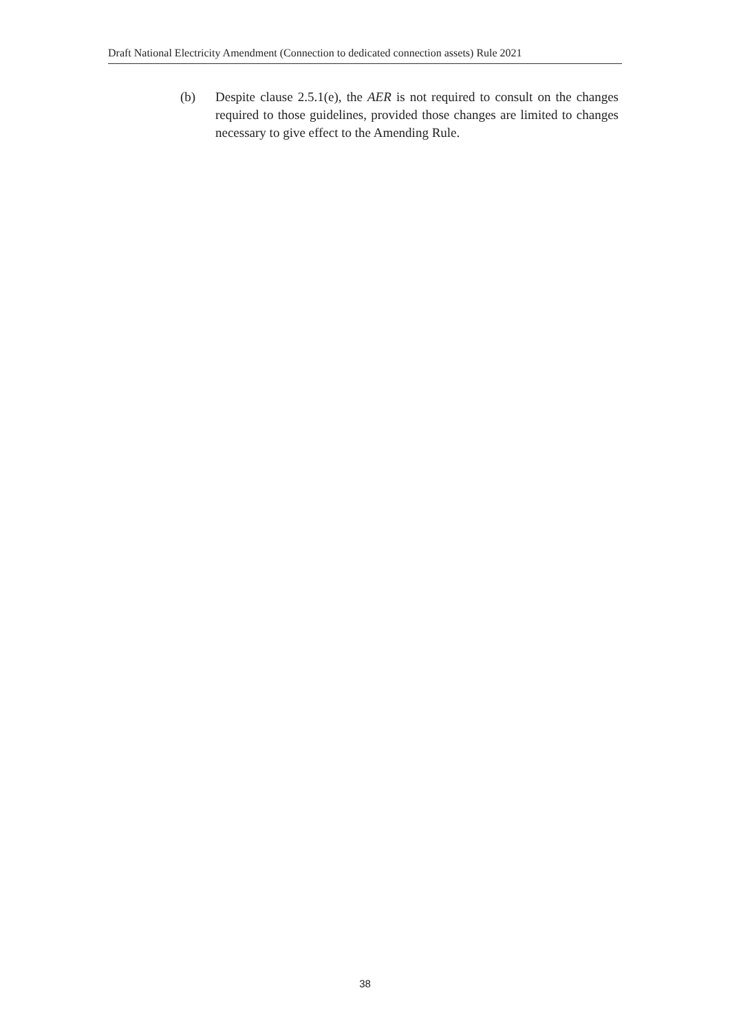Draft National Electricity Amendment (Connection to dedicated connection assets) Rule 2021
(b) Despite clause 2.5.1(e), the AER is not required to consult on the changes required to those guidelines, provided those changes are limited to changes necessary to give effect to the Amending Rule.
38